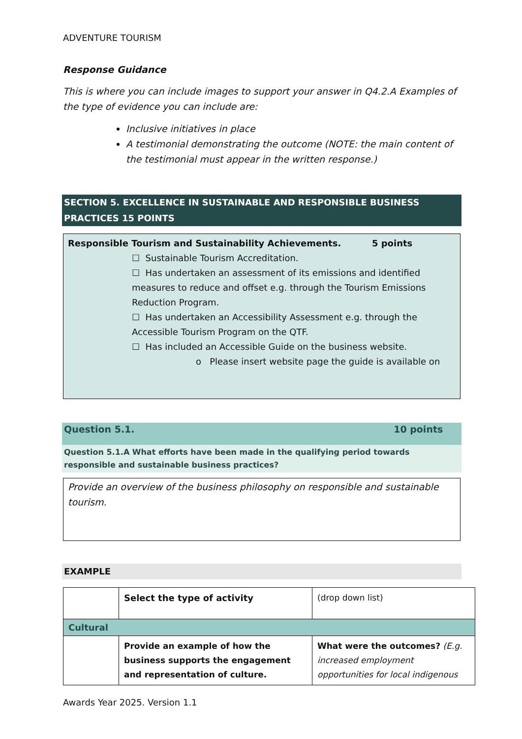ADVENTURE TOURISM
Response Guidance
This is where you can include images to support your answer in Q4.2.A Examples of the type of evidence you can include are:
Inclusive initiatives in place
A testimonial demonstrating the outcome (NOTE: the main content of the testimonial must appear in the written response.)
SECTION 5. EXCELLENCE IN SUSTAINABLE AND RESPONSIBLE BUSINESS PRACTICES 15 POINTS
Responsible Tourism and Sustainability Achievements. 5 points
☐ Sustainable Tourism Accreditation.
☐ Has undertaken an assessment of its emissions and identified measures to reduce and offset e.g. through the Tourism Emissions Reduction Program.
☐ Has undertaken an Accessibility Assessment e.g. through the Accessible Tourism Program on the QTF.
☐ Has included an Accessible Guide on the business website.
o Please insert website page the guide is available on
Question 5.1. 10 points
Question 5.1.A What efforts have been made in the qualifying period towards responsible and sustainable business practices?
Provide an overview of the business philosophy on responsible and sustainable tourism.
EXAMPLE
| | Select the type of activity | (drop down list) |
| Cultural | | |
| | Provide an example of how the business supports the engagement and representation of culture. | What were the outcomes? (E.g. increased employment opportunities for local indigenous |
Awards Year 2025. Version 1.1